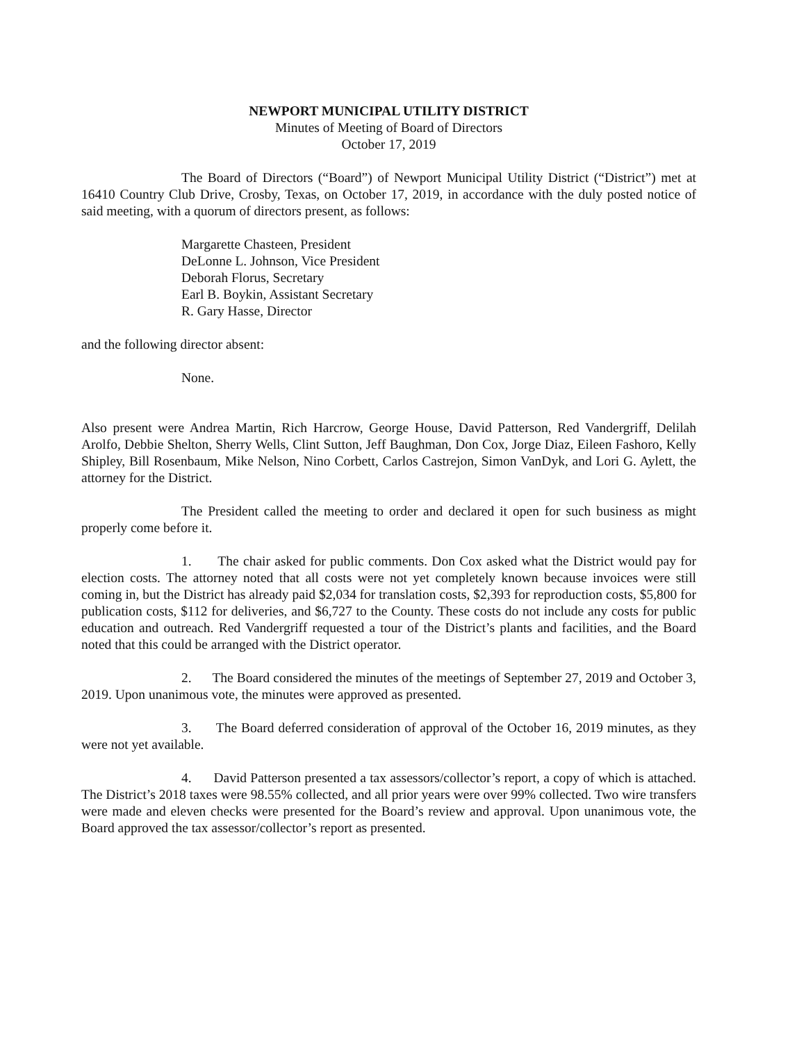NEWPORT MUNICIPAL UTILITY DISTRICT
Minutes of Meeting of Board of Directors
October 17, 2019
The Board of Directors (“Board”) of Newport Municipal Utility District (“District”) met at 16410 Country Club Drive, Crosby, Texas, on October 17, 2019, in accordance with the duly posted notice of said meeting, with a quorum of directors present, as follows:
Margarette Chasteen, President
DeLonne L. Johnson, Vice President
Deborah Florus, Secretary
Earl B. Boykin, Assistant Secretary
R. Gary Hasse, Director
and the following director absent:
None.
Also present were Andrea Martin, Rich Harcrow, George House, David Patterson, Red Vandergriff, Delilah Arolfo, Debbie Shelton, Sherry Wells, Clint Sutton, Jeff Baughman, Don Cox, Jorge Diaz, Eileen Fashoro, Kelly Shipley, Bill Rosenbaum, Mike Nelson, Nino Corbett, Carlos Castrejon, Simon VanDyk, and Lori G. Aylett, the attorney for the District.
The President called the meeting to order and declared it open for such business as might properly come before it.
1. The chair asked for public comments. Don Cox asked what the District would pay for election costs. The attorney noted that all costs were not yet completely known because invoices were still coming in, but the District has already paid $2,034 for translation costs, $2,393 for reproduction costs, $5,800 for publication costs, $112 for deliveries, and $6,727 to the County. These costs do not include any costs for public education and outreach. Red Vandergriff requested a tour of the District’s plants and facilities, and the Board noted that this could be arranged with the District operator.
2. The Board considered the minutes of the meetings of September 27, 2019 and October 3, 2019. Upon unanimous vote, the minutes were approved as presented.
3. The Board deferred consideration of approval of the October 16, 2019 minutes, as they were not yet available.
4. David Patterson presented a tax assessors/collector’s report, a copy of which is attached. The District’s 2018 taxes were 98.55% collected, and all prior years were over 99% collected. Two wire transfers were made and eleven checks were presented for the Board’s review and approval. Upon unanimous vote, the Board approved the tax assessor/collector’s report as presented.